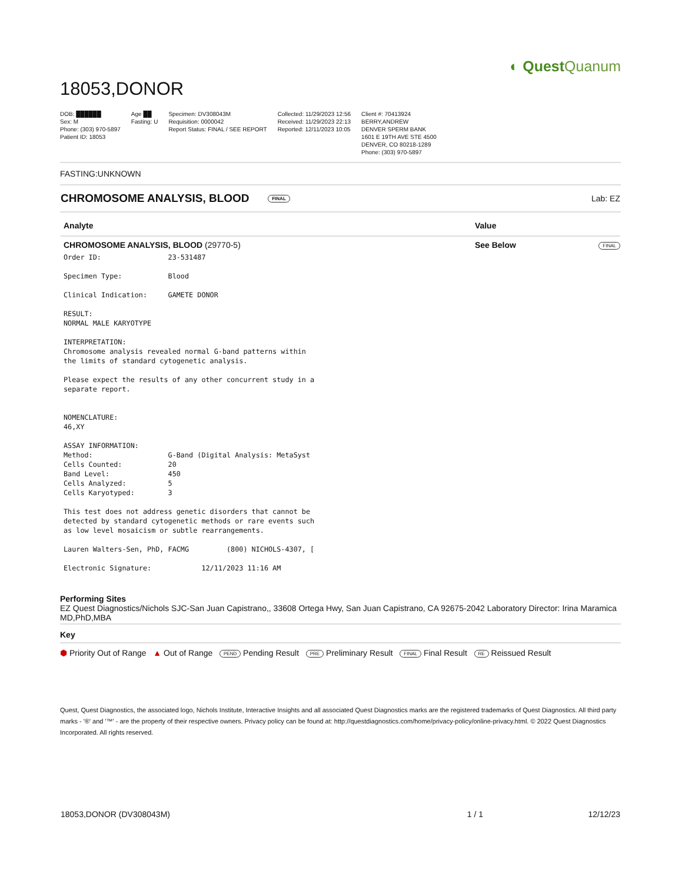◐ QuestQuanum
18053,DONOR
DOB: ██████
Sex: M
Phone: (303) 970-5897
Patient ID: 18053
Age ██
Fasting: U
Specimen: DV308043M
Requisition: 0000042
Report Status: FINAL / SEE REPORT
Collected: 11/29/2023 12:56
Received: 11/29/2023 22:13
Reported: 12/11/2023 10:05
Client #: 70413924
BERRY,ANDREW
DENVER SPERM BANK
1601 E 19TH AVE STE 4500
DENVER, CO 80218-1289
Phone: (303) 970-5897
FASTING:UNKNOWN
| CHROMOSOME ANALYSIS, BLOOD FINAL | Lab: EZ |
| Analyte | Value | |
| --- | --- | --- |
| CHROMOSOME ANALYSIS, BLOOD (29770-5) | See Below | FINAL |
Order ID:                23-531487

Specimen Type:           Blood

Clinical Indication:     GAMETE DONOR

RESULT:
NORMAL MALE KARYOTYPE

INTERPRETATION:
Chromosome analysis revealed normal G-band patterns within
the limits of standard cytogenetic analysis.

Please expect the results of any other concurrent study in a
separate report.


NOMENCLATURE:
46,XY

ASSAY INFORMATION:
Method:                  G-Band (Digital Analysis: MetaSyst
Cells Counted:           20
Band Level:              450
Cells Analyzed:          5
Cells Karyotyped:        3

This test does not address genetic disorders that cannot be
detected by standard cytogenetic methods or rare events such
as low level mosaicism or subtle rearrangements.

Lauren Walters-Sen, PhD, FACMG         (800) NICHOLS-4307, [

Electronic Signature:            12/11/2023 11:16 AM
Performing Sites
EZ Quest Diagnostics/Nichols SJC-San Juan Capistrano,, 33608 Ortega Hwy, San Juan Capistrano, CA 92675-2042 Laboratory Director: Irina Maramica MD,PhD,MBA
Key
⬢ Priority Out of Range ▲ Out of Range PEND Pending Result PRE Preliminary Result FINAL Final Result RE Reissued Result
Quest, Quest Diagnostics, the associated logo, Nichols Institute, Interactive Insights and all associated Quest Diagnostics marks are the registered trademarks of Quest Diagnostics. All third party marks - '®' and '™' - are the property of their respective owners. Privacy policy can be found at: http://questdiagnostics.com/home/privacy-policy/online-privacy.html. © 2022 Quest Diagnostics Incorporated. All rights reserved.
| 18053,DONOR (DV308043M) | 1 / 1 | 12/12/23 |